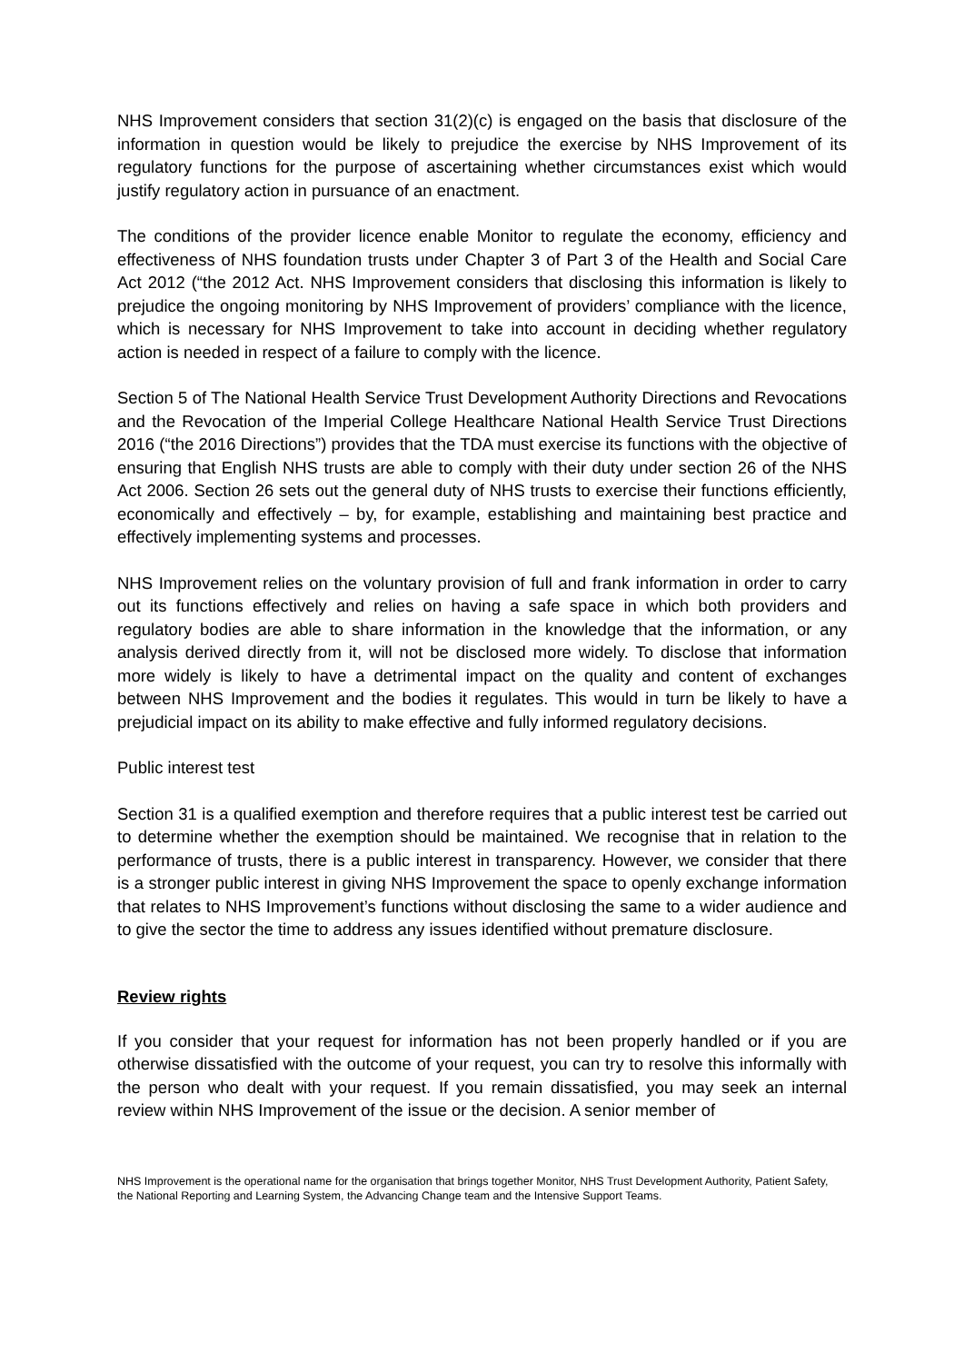NHS Improvement considers that section 31(2)(c) is engaged on the basis that disclosure of the information in question would be likely to prejudice the exercise by NHS Improvement of its regulatory functions for the purpose of ascertaining whether circumstances exist which would justify regulatory action in pursuance of an enactment.
The conditions of the provider licence enable Monitor to regulate the economy, efficiency and effectiveness of NHS foundation trusts under Chapter 3 of Part 3 of the Health and Social Care Act 2012 (“the 2012 Act. NHS Improvement considers that disclosing this information is likely to prejudice the ongoing monitoring by NHS Improvement of providers’ compliance with the licence, which is necessary for NHS Improvement to take into account in deciding whether regulatory action is needed in respect of a failure to comply with the licence.
Section 5 of The National Health Service Trust Development Authority Directions and Revocations and the Revocation of the Imperial College Healthcare National Health Service Trust Directions 2016 (“the 2016 Directions”) provides that the TDA must exercise its functions with the objective of ensuring that English NHS trusts are able to comply with their duty under section 26 of the NHS Act 2006. Section 26 sets out the general duty of NHS trusts to exercise their functions efficiently, economically and effectively – by, for example, establishing and maintaining best practice and effectively implementing systems and processes.
NHS Improvement relies on the voluntary provision of full and frank information in order to carry out its functions effectively and relies on having a safe space in which both providers and regulatory bodies are able to share information in the knowledge that the information, or any analysis derived directly from it, will not be disclosed more widely. To disclose that information more widely is likely to have a detrimental impact on the quality and content of exchanges between NHS Improvement and the bodies it regulates. This would in turn be likely to have a prejudicial impact on its ability to make effective and fully informed regulatory decisions.
Public interest test
Section 31 is a qualified exemption and therefore requires that a public interest test be carried out to determine whether the exemption should be maintained. We recognise that in relation to the performance of trusts, there is a public interest in transparency. However, we consider that there is a stronger public interest in giving NHS Improvement the space to openly exchange information that relates to NHS Improvement’s functions without disclosing the same to a wider audience and to give the sector the time to address any issues identified without premature disclosure.
Review rights
If you consider that your request for information has not been properly handled or if you are otherwise dissatisfied with the outcome of your request, you can try to resolve this informally with the person who dealt with your request. If you remain dissatisfied, you may seek an internal review within NHS Improvement of the issue or the decision. A senior member of
NHS Improvement is the operational name for the organisation that brings together Monitor, NHS Trust Development Authority, Patient Safety, the National Reporting and Learning System, the Advancing Change team and the Intensive Support Teams.